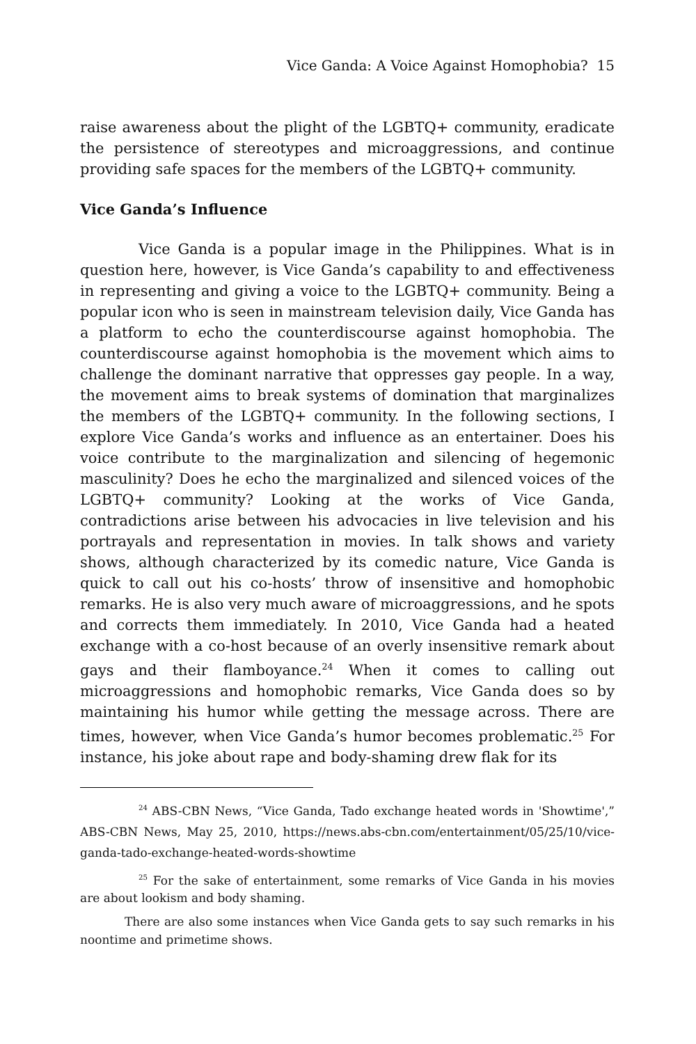Vice Ganda: A Voice Against Homophobia? 15
raise awareness about the plight of the LGBTQ+ community, eradicate the persistence of stereotypes and microaggressions, and continue providing safe spaces for the members of the LGBTQ+ community.
Vice Ganda’s Influence
Vice Ganda is a popular image in the Philippines. What is in question here, however, is Vice Ganda’s capability to and effectiveness in representing and giving a voice to the LGBTQ+ community. Being a popular icon who is seen in mainstream television daily, Vice Ganda has a platform to echo the counterdiscourse against homophobia. The counterdiscourse against homophobia is the movement which aims to challenge the dominant narrative that oppresses gay people. In a way, the movement aims to break systems of domination that marginalizes the members of the LGBTQ+ community. In the following sections, I explore Vice Ganda’s works and influence as an entertainer. Does his voice contribute to the marginalization and silencing of hegemonic masculinity? Does he echo the marginalized and silenced voices of the LGBTQ+ community? Looking at the works of Vice Ganda, contradictions arise between his advocacies in live television and his portrayals and representation in movies. In talk shows and variety shows, although characterized by its comedic nature, Vice Ganda is quick to call out his co-hosts’ throw of insensitive and homophobic remarks. He is also very much aware of microaggressions, and he spots and corrects them immediately. In 2010, Vice Ganda had a heated exchange with a co-host because of an overly insensitive remark about gays and their flamboyance.<sup>24</sup> When it comes to calling out microaggressions and homophobic remarks, Vice Ganda does so by maintaining his humor while getting the message across. There are times, however, when Vice Ganda’s humor becomes problematic.<sup>25</sup> For instance, his joke about rape and body-shaming drew flak for its
<sup>24</sup> ABS-CBN News, “Vice Ganda, Tado exchange heated words in 'Showtime',” ABS-CBN News, May 25, 2010, https://news.abs-cbn.com/entertainment/05/25/10/vice-ganda-tado-exchange-heated-words-showtime
<sup>25</sup> For the sake of entertainment, some remarks of Vice Ganda in his movies are about lookism and body shaming.
There are also some instances when Vice Ganda gets to say such remarks in his noontime and primetime shows.